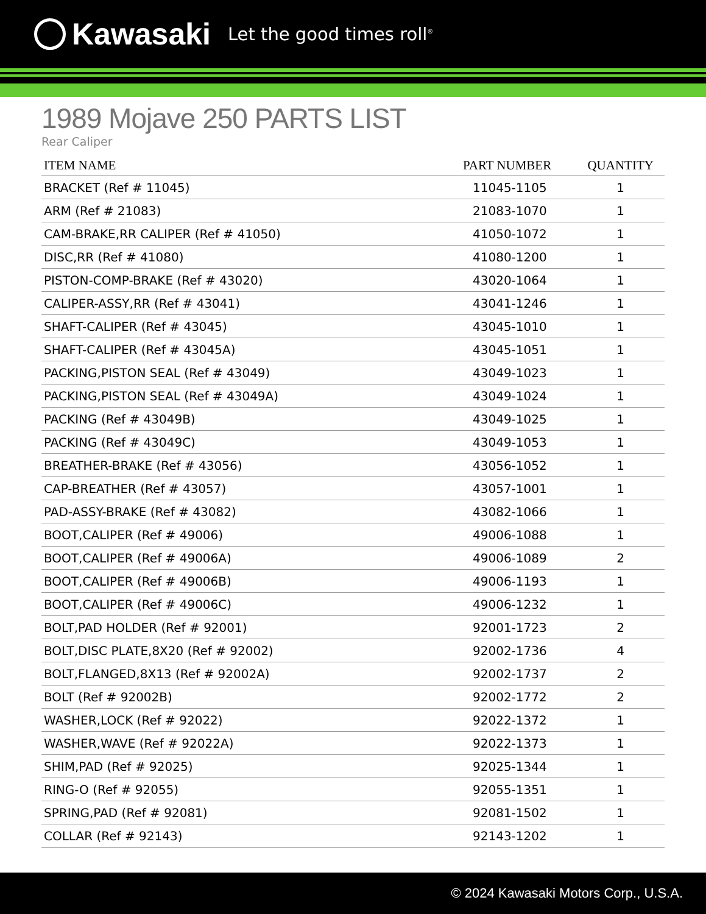Kawasaki Let the good times roll<sup>®</sup>
1989 Mojave 250 PARTS LIST
Rear Caliper
| ITEM NAME | PART NUMBER | QUANTITY |
| --- | --- | --- |
| BRACKET (Ref # 11045) | 11045-1105 | 1 |
| ARM (Ref # 21083) | 21083-1070 | 1 |
| CAM-BRAKE,RR CALIPER (Ref # 41050) | 41050-1072 | 1 |
| DISC,RR (Ref # 41080) | 41080-1200 | 1 |
| PISTON-COMP-BRAKE (Ref # 43020) | 43020-1064 | 1 |
| CALIPER-ASSY,RR (Ref # 43041) | 43041-1246 | 1 |
| SHAFT-CALIPER (Ref # 43045) | 43045-1010 | 1 |
| SHAFT-CALIPER (Ref # 43045A) | 43045-1051 | 1 |
| PACKING,PISTON SEAL (Ref # 43049) | 43049-1023 | 1 |
| PACKING,PISTON SEAL (Ref # 43049A) | 43049-1024 | 1 |
| PACKING (Ref # 43049B) | 43049-1025 | 1 |
| PACKING (Ref # 43049C) | 43049-1053 | 1 |
| BREATHER-BRAKE (Ref # 43056) | 43056-1052 | 1 |
| CAP-BREATHER (Ref # 43057) | 43057-1001 | 1 |
| PAD-ASSY-BRAKE (Ref # 43082) | 43082-1066 | 1 |
| BOOT,CALIPER (Ref # 49006) | 49006-1088 | 1 |
| BOOT,CALIPER (Ref # 49006A) | 49006-1089 | 2 |
| BOOT,CALIPER (Ref # 49006B) | 49006-1193 | 1 |
| BOOT,CALIPER (Ref # 49006C) | 49006-1232 | 1 |
| BOLT,PAD HOLDER (Ref # 92001) | 92001-1723 | 2 |
| BOLT,DISC PLATE,8X20 (Ref # 92002) | 92002-1736 | 4 |
| BOLT,FLANGED,8X13 (Ref # 92002A) | 92002-1737 | 2 |
| BOLT (Ref # 92002B) | 92002-1772 | 2 |
| WASHER,LOCK (Ref # 92022) | 92022-1372 | 1 |
| WASHER,WAVE (Ref # 92022A) | 92022-1373 | 1 |
| SHIM,PAD (Ref # 92025) | 92025-1344 | 1 |
| RING-O (Ref # 92055) | 92055-1351 | 1 |
| SPRING,PAD (Ref # 92081) | 92081-1502 | 1 |
| COLLAR (Ref # 92143) | 92143-1202 | 1 |
© 2024 Kawasaki Motors Corp., U.S.A.